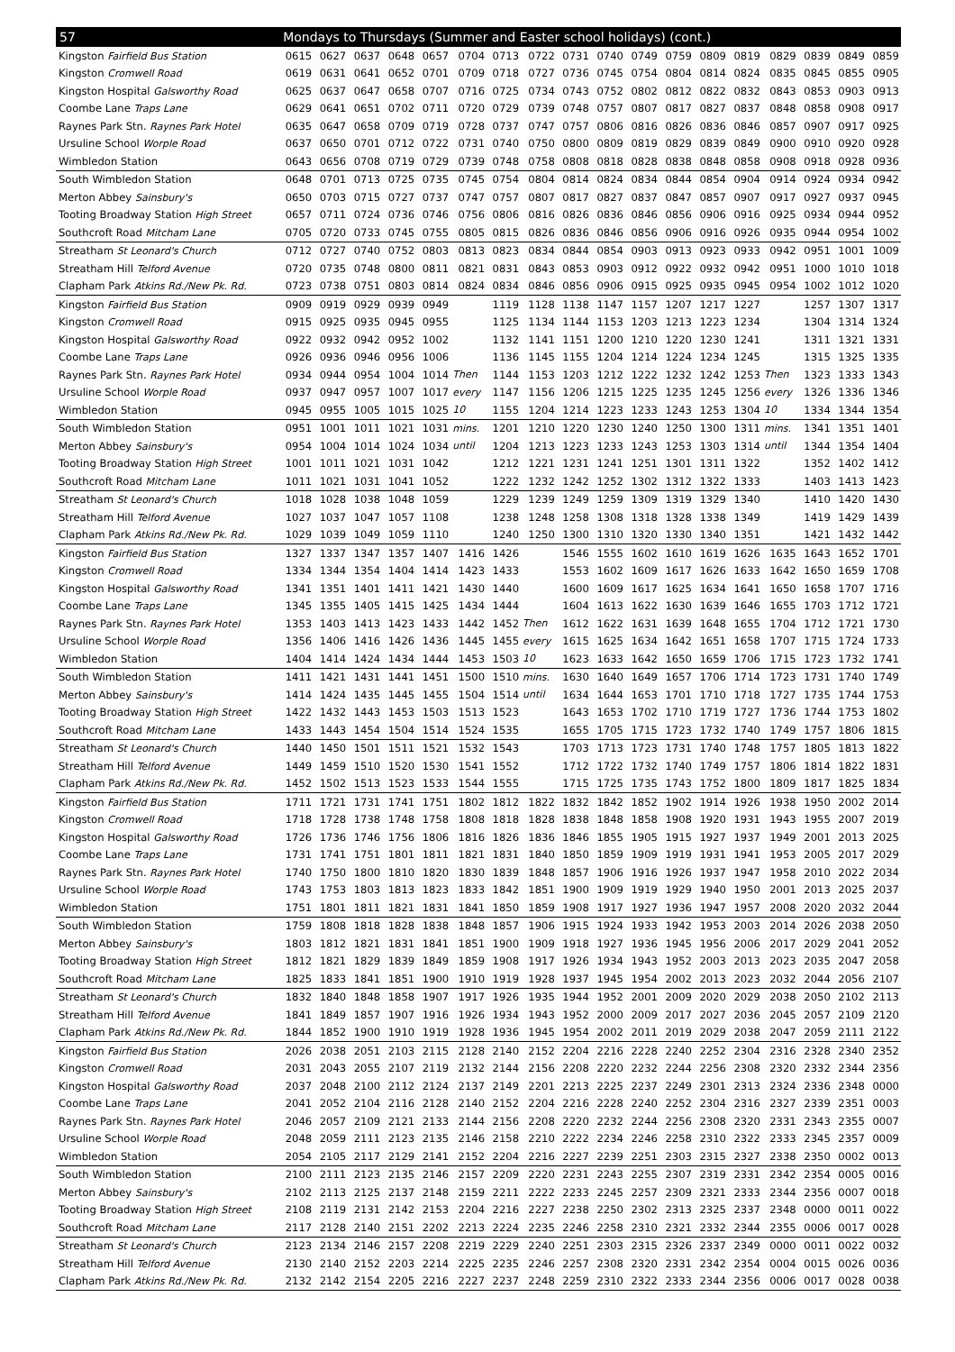| 57 | Mondays to Thursdays (Summer and Easter school holidays) (cont.) | | | | | | | | | | | | | | | | | |
| --- | --- | --- | --- | --- | --- | --- | --- | --- | --- | --- | --- | --- | --- | --- | --- | --- | --- | --- |
| Kingston Fairfield Bus Station | 0615 | 0627 | 0637 | 0648 | 0657 | 0704 | 0713 | 0722 | 0731 | 0740 | 0749 | 0759 | 0809 | 0819 | 0829 | 0839 | 0849 | 0859 |
| Kingston Cromwell Road | 0619 | 0631 | 0641 | 0652 | 0701 | 0709 | 0718 | 0727 | 0736 | 0745 | 0754 | 0804 | 0814 | 0824 | 0835 | 0845 | 0855 | 0905 |
| Kingston Hospital Galsworthy Road | 0625 | 0637 | 0647 | 0658 | 0707 | 0716 | 0725 | 0734 | 0743 | 0752 | 0802 | 0812 | 0822 | 0832 | 0843 | 0853 | 0903 | 0913 |
| Coombe Lane Traps Lane | 0629 | 0641 | 0651 | 0702 | 0711 | 0720 | 0729 | 0739 | 0748 | 0757 | 0807 | 0817 | 0827 | 0837 | 0848 | 0858 | 0908 | 0917 |
| Raynes Park Stn. Raynes Park Hotel | 0635 | 0647 | 0658 | 0709 | 0719 | 0728 | 0737 | 0747 | 0757 | 0806 | 0816 | 0826 | 0836 | 0846 | 0857 | 0907 | 0917 | 0925 |
| Ursuline School Worple Road | 0637 | 0650 | 0701 | 0712 | 0722 | 0731 | 0740 | 0750 | 0800 | 0809 | 0819 | 0829 | 0839 | 0849 | 0900 | 0910 | 0920 | 0928 |
| Wimbledon Station | 0643 | 0656 | 0708 | 0719 | 0729 | 0739 | 0748 | 0758 | 0808 | 0818 | 0828 | 0838 | 0848 | 0858 | 0908 | 0918 | 0928 | 0936 |
| South Wimbledon Station | 0648 | 0701 | 0713 | 0725 | 0735 | 0745 | 0754 | 0804 | 0814 | 0824 | 0834 | 0844 | 0854 | 0904 | 0914 | 0924 | 0934 | 0942 |
| Merton Abbey Sainsbury's | 0650 | 0703 | 0715 | 0727 | 0737 | 0747 | 0757 | 0807 | 0817 | 0827 | 0837 | 0847 | 0857 | 0907 | 0917 | 0927 | 0937 | 0945 |
| Tooting Broadway Station High Street | 0657 | 0711 | 0724 | 0736 | 0746 | 0756 | 0806 | 0816 | 0826 | 0836 | 0846 | 0856 | 0906 | 0916 | 0925 | 0934 | 0944 | 0952 |
| Southcroft Road Mitcham Lane | 0705 | 0720 | 0733 | 0745 | 0755 | 0805 | 0815 | 0826 | 0836 | 0846 | 0856 | 0906 | 0916 | 0926 | 0935 | 0944 | 0954 | 1002 |
| Streatham St Leonard's Church | 0712 | 0727 | 0740 | 0752 | 0803 | 0813 | 0823 | 0834 | 0844 | 0854 | 0903 | 0913 | 0923 | 0933 | 0942 | 0951 | 1001 | 1009 |
| Streatham Hill Telford Avenue | 0720 | 0735 | 0748 | 0800 | 0811 | 0821 | 0831 | 0843 | 0853 | 0903 | 0912 | 0922 | 0932 | 0942 | 0951 | 1000 | 1010 | 1018 |
| Clapham Park Atkins Rd./New Pk. Rd. | 0723 | 0738 | 0751 | 0803 | 0814 | 0824 | 0834 | 0846 | 0856 | 0906 | 0915 | 0925 | 0935 | 0945 | 0954 | 1002 | 1012 | 1020 |
| Kingston Fairfield Bus Station | 0909 | 0919 | 0929 | 0939 | 0949 | | 1119 | 1128 | 1138 | 1147 | 1157 | 1207 | 1217 | 1227 | | 1257 | 1307 | 1317 |
| Kingston Cromwell Road | 0915 | 0925 | 0935 | 0945 | 0955 | | 1125 | 1134 | 1144 | 1153 | 1203 | 1213 | 1223 | 1234 | | 1304 | 1314 | 1324 |
| Kingston Hospital Galsworthy Road | 0922 | 0932 | 0942 | 0952 | 1002 | | 1132 | 1141 | 1151 | 1200 | 1210 | 1220 | 1230 | 1241 | | 1311 | 1321 | 1331 |
| Coombe Lane Traps Lane | 0926 | 0936 | 0946 | 0956 | 1006 | | 1136 | 1145 | 1155 | 1204 | 1214 | 1224 | 1234 | 1245 | | 1315 | 1325 | 1335 |
| Raynes Park Stn. Raynes Park Hotel | 0934 | 0944 | 0954 | 1004 | 1014 | Then | 1144 | 1153 | 1203 | 1212 | 1222 | 1232 | 1242 | 1253 | Then | 1323 | 1333 | 1343 |
| Ursuline School Worple Road | 0937 | 0947 | 0957 | 1007 | 1017 | every | 1147 | 1156 | 1206 | 1215 | 1225 | 1235 | 1245 | 1256 | every | 1326 | 1336 | 1346 |
| Wimbledon Station | 0945 | 0955 | 1005 | 1015 | 1025 | 10 | 1155 | 1204 | 1214 | 1223 | 1233 | 1243 | 1253 | 1304 | 10 | 1334 | 1344 | 1354 |
| South Wimbledon Station | 0951 | 1001 | 1011 | 1021 | 1031 | mins. | 1201 | 1210 | 1220 | 1230 | 1240 | 1250 | 1300 | 1311 | mins. | 1341 | 1351 | 1401 |
| Merton Abbey Sainsbury's | 0954 | 1004 | 1014 | 1024 | 1034 | until | 1204 | 1213 | 1223 | 1233 | 1243 | 1253 | 1303 | 1314 | until | 1344 | 1354 | 1404 |
| Tooting Broadway Station High Street | 1001 | 1011 | 1021 | 1031 | 1042 | | 1212 | 1221 | 1231 | 1241 | 1251 | 1301 | 1311 | 1322 | | 1352 | 1402 | 1412 |
| Southcroft Road Mitcham Lane | 1011 | 1021 | 1031 | 1041 | 1052 | | 1222 | 1232 | 1242 | 1252 | 1302 | 1312 | 1322 | 1333 | | 1403 | 1413 | 1423 |
| Streatham St Leonard's Church | 1018 | 1028 | 1038 | 1048 | 1059 | | 1229 | 1239 | 1249 | 1259 | 1309 | 1319 | 1329 | 1340 | | 1410 | 1420 | 1430 |
| Streatham Hill Telford Avenue | 1027 | 1037 | 1047 | 1057 | 1108 | | 1238 | 1248 | 1258 | 1308 | 1318 | 1328 | 1338 | 1349 | | 1419 | 1429 | 1439 |
| Clapham Park Atkins Rd./New Pk. Rd. | 1029 | 1039 | 1049 | 1059 | 1110 | | 1240 | 1250 | 1300 | 1310 | 1320 | 1330 | 1340 | 1351 | | 1421 | 1432 | 1442 |
| Kingston Fairfield Bus Station | 1327 | 1337 | 1347 | 1357 | 1407 | 1416 | 1426 | | 1546 | 1555 | 1602 | 1610 | 1619 | 1626 | 1635 | 1643 | 1652 | 1701 |
| Kingston Cromwell Road | 1334 | 1344 | 1354 | 1404 | 1414 | 1423 | 1433 | | 1553 | 1602 | 1609 | 1617 | 1626 | 1633 | 1642 | 1650 | 1659 | 1708 |
| Kingston Hospital Galsworthy Road | 1341 | 1351 | 1401 | 1411 | 1421 | 1430 | 1440 | | 1600 | 1609 | 1617 | 1625 | 1634 | 1641 | 1650 | 1658 | 1707 | 1716 |
| Coombe Lane Traps Lane | 1345 | 1355 | 1405 | 1415 | 1425 | 1434 | 1444 | | 1604 | 1613 | 1622 | 1630 | 1639 | 1646 | 1655 | 1703 | 1712 | 1721 |
| Raynes Park Stn. Raynes Park Hotel | 1353 | 1403 | 1413 | 1423 | 1433 | 1442 | 1452 | Then | 1612 | 1622 | 1631 | 1639 | 1648 | 1655 | 1704 | 1712 | 1721 | 1730 |
| Ursuline School Worple Road | 1356 | 1406 | 1416 | 1426 | 1436 | 1445 | 1455 | every | 1615 | 1625 | 1634 | 1642 | 1651 | 1658 | 1707 | 1715 | 1724 | 1733 |
| Wimbledon Station | 1404 | 1414 | 1424 | 1434 | 1444 | 1453 | 1503 | 10 | 1623 | 1633 | 1642 | 1650 | 1659 | 1706 | 1715 | 1723 | 1732 | 1741 |
| South Wimbledon Station | 1411 | 1421 | 1431 | 1441 | 1451 | 1500 | 1510 | mins. | 1630 | 1640 | 1649 | 1657 | 1706 | 1714 | 1723 | 1731 | 1740 | 1749 |
| Merton Abbey Sainsbury's | 1414 | 1424 | 1435 | 1445 | 1455 | 1504 | 1514 | until | 1634 | 1644 | 1653 | 1701 | 1710 | 1718 | 1727 | 1735 | 1744 | 1753 |
| Tooting Broadway Station High Street | 1422 | 1432 | 1443 | 1453 | 1503 | 1513 | 1523 | | 1643 | 1653 | 1702 | 1710 | 1719 | 1727 | 1736 | 1744 | 1753 | 1802 |
| Southcroft Road Mitcham Lane | 1433 | 1443 | 1454 | 1504 | 1514 | 1524 | 1535 | | 1655 | 1705 | 1715 | 1723 | 1732 | 1740 | 1749 | 1757 | 1806 | 1815 |
| Streatham St Leonard's Church | 1440 | 1450 | 1501 | 1511 | 1521 | 1532 | 1543 | | 1703 | 1713 | 1723 | 1731 | 1740 | 1748 | 1757 | 1805 | 1813 | 1822 |
| Streatham Hill Telford Avenue | 1449 | 1459 | 1510 | 1520 | 1530 | 1541 | 1552 | | 1712 | 1722 | 1732 | 1740 | 1749 | 1757 | 1806 | 1814 | 1822 | 1831 |
| Clapham Park Atkins Rd./New Pk. Rd. | 1452 | 1502 | 1513 | 1523 | 1533 | 1544 | 1555 | | 1715 | 1725 | 1735 | 1743 | 1752 | 1800 | 1809 | 1817 | 1825 | 1834 |
| Kingston Fairfield Bus Station | 1711 | 1721 | 1731 | 1741 | 1751 | 1802 | 1812 | 1822 | 1832 | 1842 | 1852 | 1902 | 1914 | 1926 | 1938 | 1950 | 2002 | 2014 |
| Kingston Cromwell Road | 1718 | 1728 | 1738 | 1748 | 1758 | 1808 | 1818 | 1828 | 1838 | 1848 | 1858 | 1908 | 1920 | 1931 | 1943 | 1955 | 2007 | 2019 |
| Kingston Hospital Galsworthy Road | 1726 | 1736 | 1746 | 1756 | 1806 | 1816 | 1826 | 1836 | 1846 | 1855 | 1905 | 1915 | 1927 | 1937 | 1949 | 2001 | 2013 | 2025 |
| Coombe Lane Traps Lane | 1731 | 1741 | 1751 | 1801 | 1811 | 1821 | 1831 | 1840 | 1850 | 1859 | 1909 | 1919 | 1931 | 1941 | 1953 | 2005 | 2017 | 2029 |
| Raynes Park Stn. Raynes Park Hotel | 1740 | 1750 | 1800 | 1810 | 1820 | 1830 | 1839 | 1848 | 1857 | 1906 | 1916 | 1926 | 1937 | 1947 | 1958 | 2010 | 2022 | 2034 |
| Ursuline School Worple Road | 1743 | 1753 | 1803 | 1813 | 1823 | 1833 | 1842 | 1851 | 1900 | 1909 | 1919 | 1929 | 1940 | 1950 | 2001 | 2013 | 2025 | 2037 |
| Wimbledon Station | 1751 | 1801 | 1811 | 1821 | 1831 | 1841 | 1850 | 1859 | 1908 | 1917 | 1927 | 1936 | 1947 | 1957 | 2008 | 2020 | 2032 | 2044 |
| South Wimbledon Station | 1759 | 1808 | 1818 | 1828 | 1838 | 1848 | 1857 | 1906 | 1915 | 1924 | 1933 | 1942 | 1953 | 2003 | 2014 | 2026 | 2038 | 2050 |
| Merton Abbey Sainsbury's | 1803 | 1812 | 1821 | 1831 | 1841 | 1851 | 1900 | 1909 | 1918 | 1927 | 1936 | 1945 | 1956 | 2006 | 2017 | 2029 | 2041 | 2052 |
| Tooting Broadway Station High Street | 1812 | 1821 | 1829 | 1839 | 1849 | 1859 | 1908 | 1917 | 1926 | 1934 | 1943 | 1952 | 2003 | 2013 | 2023 | 2035 | 2047 | 2058 |
| Southcroft Road Mitcham Lane | 1825 | 1833 | 1841 | 1851 | 1900 | 1910 | 1919 | 1928 | 1937 | 1945 | 1954 | 2002 | 2013 | 2023 | 2032 | 2044 | 2056 | 2107 |
| Streatham St Leonard's Church | 1832 | 1840 | 1848 | 1858 | 1907 | 1917 | 1926 | 1935 | 1944 | 1952 | 2001 | 2009 | 2020 | 2029 | 2038 | 2050 | 2102 | 2113 |
| Streatham Hill Telford Avenue | 1841 | 1849 | 1857 | 1907 | 1916 | 1926 | 1934 | 1943 | 1952 | 2000 | 2009 | 2017 | 2027 | 2036 | 2045 | 2057 | 2109 | 2120 |
| Clapham Park Atkins Rd./New Pk. Rd. | 1844 | 1852 | 1900 | 1910 | 1919 | 1928 | 1936 | 1945 | 1954 | 2002 | 2011 | 2019 | 2029 | 2038 | 2047 | 2059 | 2111 | 2122 |
| Kingston Fairfield Bus Station | 2026 | 2038 | 2051 | 2103 | 2115 | 2128 | 2140 | 2152 | 2204 | 2216 | 2228 | 2240 | 2252 | 2304 | 2316 | 2328 | 2340 | 2352 |
| Kingston Cromwell Road | 2031 | 2043 | 2055 | 2107 | 2119 | 2132 | 2144 | 2156 | 2208 | 2220 | 2232 | 2244 | 2256 | 2308 | 2320 | 2332 | 2344 | 2356 |
| Kingston Hospital Galsworthy Road | 2037 | 2048 | 2100 | 2112 | 2124 | 2137 | 2149 | 2201 | 2213 | 2225 | 2237 | 2249 | 2301 | 2313 | 2324 | 2336 | 2348 | 0000 |
| Coombe Lane Traps Lane | 2041 | 2052 | 2104 | 2116 | 2128 | 2140 | 2152 | 2204 | 2216 | 2228 | 2240 | 2252 | 2304 | 2316 | 2327 | 2339 | 2351 | 0003 |
| Raynes Park Stn. Raynes Park Hotel | 2046 | 2057 | 2109 | 2121 | 2133 | 2144 | 2156 | 2208 | 2220 | 2232 | 2244 | 2256 | 2308 | 2320 | 2331 | 2343 | 2355 | 0007 |
| Ursuline School Worple Road | 2048 | 2059 | 2111 | 2123 | 2135 | 2146 | 2158 | 2210 | 2222 | 2234 | 2246 | 2258 | 2310 | 2322 | 2333 | 2345 | 2357 | 0009 |
| Wimbledon Station | 2054 | 2105 | 2117 | 2129 | 2141 | 2152 | 2204 | 2216 | 2227 | 2239 | 2251 | 2303 | 2315 | 2327 | 2338 | 2350 | 0002 | 0013 |
| South Wimbledon Station | 2100 | 2111 | 2123 | 2135 | 2146 | 2157 | 2209 | 2220 | 2231 | 2243 | 2255 | 2307 | 2319 | 2331 | 2342 | 2354 | 0005 | 0016 |
| Merton Abbey Sainsbury's | 2102 | 2113 | 2125 | 2137 | 2148 | 2159 | 2211 | 2222 | 2233 | 2245 | 2257 | 2309 | 2321 | 2333 | 2344 | 2356 | 0007 | 0018 |
| Tooting Broadway Station High Street | 2108 | 2119 | 2131 | 2142 | 2153 | 2204 | 2216 | 2227 | 2238 | 2250 | 2302 | 2313 | 2325 | 2337 | 2348 | 0000 | 0011 | 0022 |
| Southcroft Road Mitcham Lane | 2117 | 2128 | 2140 | 2151 | 2202 | 2213 | 2224 | 2235 | 2246 | 2258 | 2310 | 2321 | 2332 | 2344 | 2355 | 0006 | 0017 | 0028 |
| Streatham St Leonard's Church | 2123 | 2134 | 2146 | 2157 | 2208 | 2219 | 2229 | 2240 | 2251 | 2303 | 2315 | 2326 | 2337 | 2349 | 0000 | 0011 | 0022 | 0032 |
| Streatham Hill Telford Avenue | 2130 | 2140 | 2152 | 2203 | 2214 | 2225 | 2235 | 2246 | 2257 | 2308 | 2320 | 2331 | 2342 | 2354 | 0004 | 0015 | 0026 | 0036 |
| Clapham Park Atkins Rd./New Pk. Rd. | 2132 | 2142 | 2154 | 2205 | 2216 | 2227 | 2237 | 2248 | 2259 | 2310 | 2322 | 2333 | 2344 | 2356 | 0006 | 0017 | 0028 | 0038 |